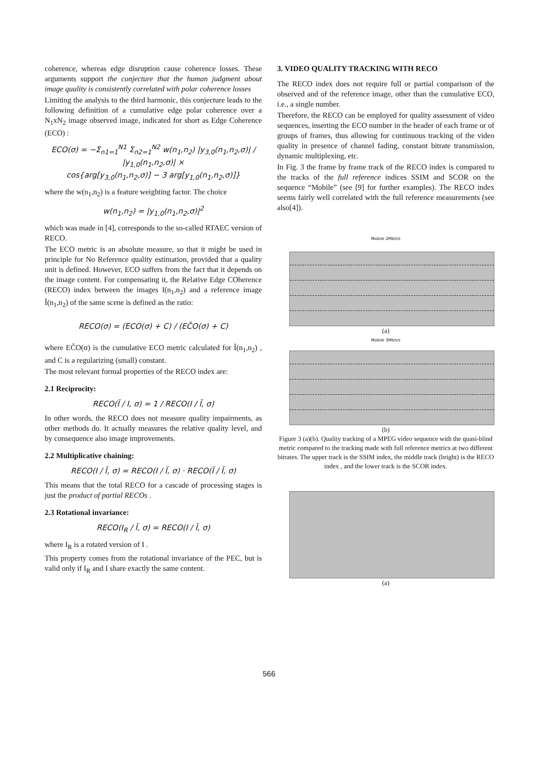coherence, whereas edge disruption cause coherence losses. These arguments support the conjecture that the human judgment about image quality is consistently correlated with polar coherence losses
Limiting the analysis to the third harmonic, this conjecture leads to the following definition of a cumulative edge polar coherence over a N<sub>1</sub>xN<sub>2</sub> image observed image, indicated for short as Edge Coherence (ECO) :
ECO(σ) = −Σ<sub>n1=1</sub><sup>N1</sup> Σ<sub>n2=1</sub><sup>N2</sup> w(n<sub>1</sub>,n<sub>2</sub>) |y<sub>3,0</sub>(n<sub>1</sub>,n<sub>2</sub>,σ)| / |y<sub>1,0</sub>(n<sub>1</sub>,n<sub>2</sub>,σ)| ×
cos{arg[y<sub>3,0</sub>(n<sub>1</sub>,n<sub>2</sub>,σ)] − 3 arg[y<sub>1,0</sub>(n<sub>1</sub>,n<sub>2</sub>,σ)]}
where the w(n<sub>1</sub>,n<sub>2</sub>) is a feature weighting factor. The choice
w(n<sub>1</sub>,n<sub>2</sub>) = |y<sub>1,0</sub>(n<sub>1</sub>,n<sub>2</sub>,σ)|<sup>2</sup>
which was made in [4], corresponds to the so-called RTAEC version of RECO.
The ECO metric is an absolute measure, so that it might be used in principle for No Reference quality estimation, provided that a quality unit is defined. However, ECO suffers from the fact that it depends on the image content. For compensating it, the Relative Edge COherence (RECO) index between the images I(n<sub>1</sub>,n<sub>2</sub>) and a reference image Ĩ(n<sub>1</sub>,n<sub>2</sub>) of the same scene is defined as the ratio:
RECO(σ) = (ECO(σ) + C) / (EC̃O(σ) + C)
where EC̃O(σ) is the cumulative ECO metric calculated for Ĩ(n<sub>1</sub>,n<sub>2</sub>) , and C is a regularizing (small) constant.
The most relevant formal properties of the RECO index are:
2.1 Reciprocity:
RECO(Ĩ / I, σ) = 1 / RECO(I / Ĩ, σ)
In other words, the RECO does not measure quality impairments, as other methods do. It actually measures the relative quality level, and by consequence also image improvements.
2.2 Multiplicative chaining:
RECO(I / Î, σ) = RECO(I / Ĩ, σ) · RECO(Ĩ / Î, σ)
This means that the total RECO for a cascade of processing stages is just the product of partial RECOs .
2.3 Rotational invariance:
RECO(I<sub>R</sub> / Ĩ, σ) = RECO(I / Ĩ, σ)
where I<sub>R</sub> is a rotated version of I .
This property comes from the rotational invariance of the PEC, but is valid only if I<sub>R</sub> and I share exactly the same content.
3. VIDEO QUALITY TRACKING WITH RECO
The RECO index does not require full or partial comparison of the observed and of the reference image, other than the cumulative ECO, i.e., a single number.
Therefore, the RECO can be employed for quality assessment of video sequences, inserting the ECO number in the header of each frame or of groups of frames, thus allowing for continuous tracking of the video quality in presence of channel fading, constant bitrate transmission, dynamic multiplexing, etc.
In Fig. 3 the frame by frame track of the RECO index is compared to the tracks of the full reference indices SSIM and SCOR on the sequence “Mobile” (see [9] for further examples). The RECO index seems fairly well correlated with the full reference measurements (see also[4]).
Mobile 2Mbit/s
(a)
Mobile 3Mbit/s
(b)
Figure 3 (a)(b). Quality tracking of a MPEG video sequence with the quasi-blind metric compared to the tracking made with full reference metrics at two different bitrates. The upper track is the SSIM index, the middle track (bright) is the RECO index , and the lower track is the SCOR index.
(a)
566